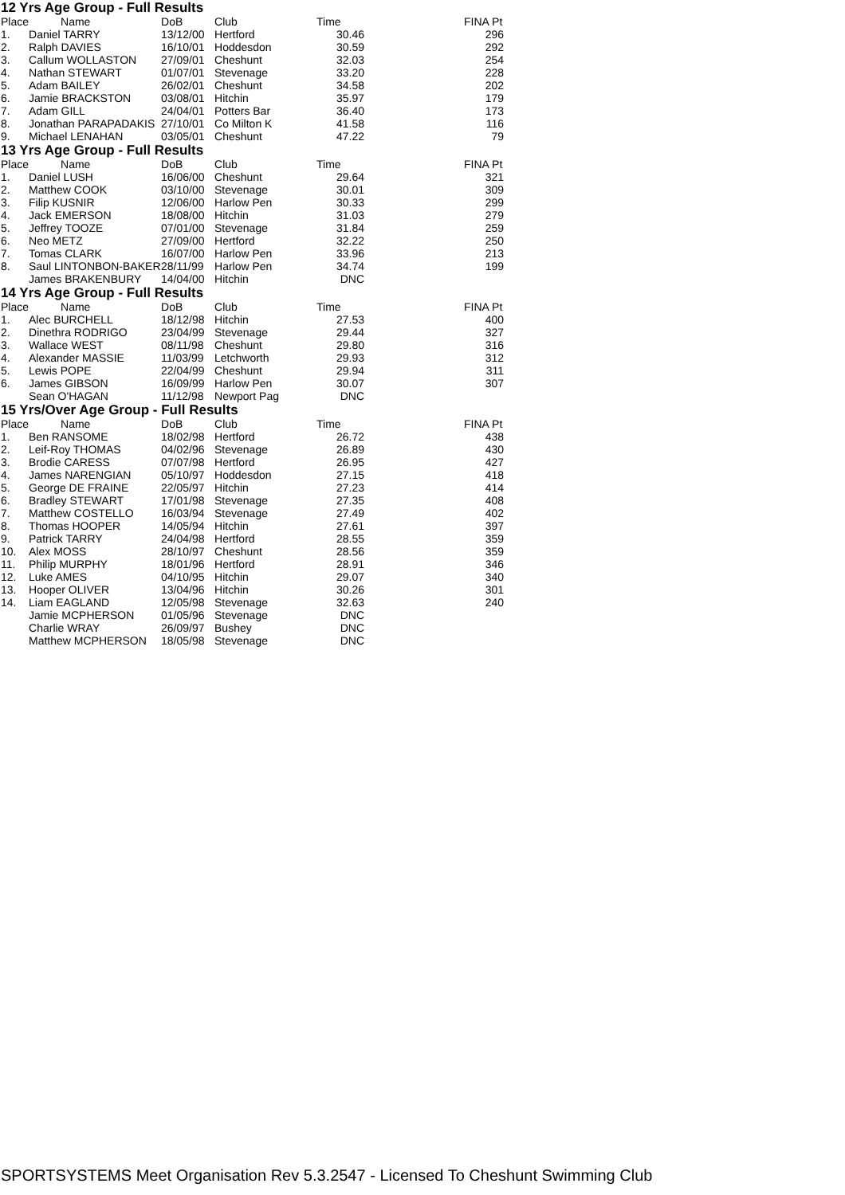12 Yrs Age Group - Full Results
| Place | Name | DoB | Club | Time | | FINA Pt |
| --- | --- | --- | --- | --- | --- | --- |
| 1. | Daniel TARRY | 13/12/00 | Hertford | 30.46 | | 296 |
| 2. | Ralph DAVIES | 16/10/01 | Hoddesdon | 30.59 | | 292 |
| 3. | Callum WOLLASTON | 27/09/01 | Cheshunt | 32.03 | | 254 |
| 4. | Nathan STEWART | 01/07/01 | Stevenage | 33.20 | | 228 |
| 5. | Adam BAILEY | 26/02/01 | Cheshunt | 34.58 | | 202 |
| 6. | Jamie BRACKSTON | 03/08/01 | Hitchin | 35.97 | | 179 |
| 7. | Adam GILL | 24/04/01 | Potters Bar | 36.40 | | 173 |
| 8. | Jonathan PARAPADAKIS | 27/10/01 | Co Milton K | 41.58 | | 116 |
| 9. | Michael LENAHAN | 03/05/01 | Cheshunt | 47.22 | | 79 |
13 Yrs Age Group - Full Results
| Place | Name | DoB | Club | Time | | FINA Pt |
| --- | --- | --- | --- | --- | --- | --- |
| 1. | Daniel LUSH | 16/06/00 | Cheshunt | 29.64 | | 321 |
| 2. | Matthew COOK | 03/10/00 | Stevenage | 30.01 | | 309 |
| 3. | Filip KUSNIR | 12/06/00 | Harlow Pen | 30.33 | | 299 |
| 4. | Jack EMERSON | 18/08/00 | Hitchin | 31.03 | | 279 |
| 5. | Jeffrey TOOZE | 07/01/00 | Stevenage | 31.84 | | 259 |
| 6. | Neo METZ | 27/09/00 | Hertford | 32.22 | | 250 |
| 7. | Tomas CLARK | 16/07/00 | Harlow Pen | 33.96 | | 213 |
| 8. | Saul LINTONBON-BAKER | 28/11/99 | Harlow Pen | 34.74 | | 199 |
| | James BRAKENBURY | 14/04/00 | Hitchin | DNC | | |
14 Yrs Age Group - Full Results
| Place | Name | DoB | Club | Time | | FINA Pt |
| --- | --- | --- | --- | --- | --- | --- |
| 1. | Alec BURCHELL | 18/12/98 | Hitchin | 27.53 | | 400 |
| 2. | Dinethra RODRIGO | 23/04/99 | Stevenage | 29.44 | | 327 |
| 3. | Wallace WEST | 08/11/98 | Cheshunt | 29.80 | | 316 |
| 4. | Alexander MASSIE | 11/03/99 | Letchworth | 29.93 | | 312 |
| 5. | Lewis POPE | 22/04/99 | Cheshunt | 29.94 | | 311 |
| 6. | James GIBSON | 16/09/99 | Harlow Pen | 30.07 | | 307 |
| | Sean O'HAGAN | 11/12/98 | Newport Pag | DNC | | |
15 Yrs/Over Age Group - Full Results
| Place | Name | DoB | Club | Time | | FINA Pt |
| --- | --- | --- | --- | --- | --- | --- |
| 1. | Ben RANSOME | 18/02/98 | Hertford | 26.72 | | 438 |
| 2. | Leif-Roy THOMAS | 04/02/96 | Stevenage | 26.89 | | 430 |
| 3. | Brodie CARESS | 07/07/98 | Hertford | 26.95 | | 427 |
| 4. | James NARENGIAN | 05/10/97 | Hoddesdon | 27.15 | | 418 |
| 5. | George DE FRAINE | 22/05/97 | Hitchin | 27.23 | | 414 |
| 6. | Bradley STEWART | 17/01/98 | Stevenage | 27.35 | | 408 |
| 7. | Matthew COSTELLO | 16/03/94 | Stevenage | 27.49 | | 402 |
| 8. | Thomas HOOPER | 14/05/94 | Hitchin | 27.61 | | 397 |
| 9. | Patrick TARRY | 24/04/98 | Hertford | 28.55 | | 359 |
| 10. | Alex MOSS | 28/10/97 | Cheshunt | 28.56 | | 359 |
| 11. | Philip MURPHY | 18/01/96 | Hertford | 28.91 | | 346 |
| 12. | Luke AMES | 04/10/95 | Hitchin | 29.07 | | 340 |
| 13. | Hooper OLIVER | 13/04/96 | Hitchin | 30.26 | | 301 |
| 14. | Liam EAGLAND | 12/05/98 | Stevenage | 32.63 | | 240 |
| | Jamie MCPHERSON | 01/05/96 | Stevenage | DNC | | |
| | Charlie WRAY | 26/09/97 | Bushey | DNC | | |
| | Matthew MCPHERSON | 18/05/98 | Stevenage | DNC | | |
SPORTSYSTEMS Meet Organisation Rev 5.3.2547 - Licensed To Cheshunt Swimming Club